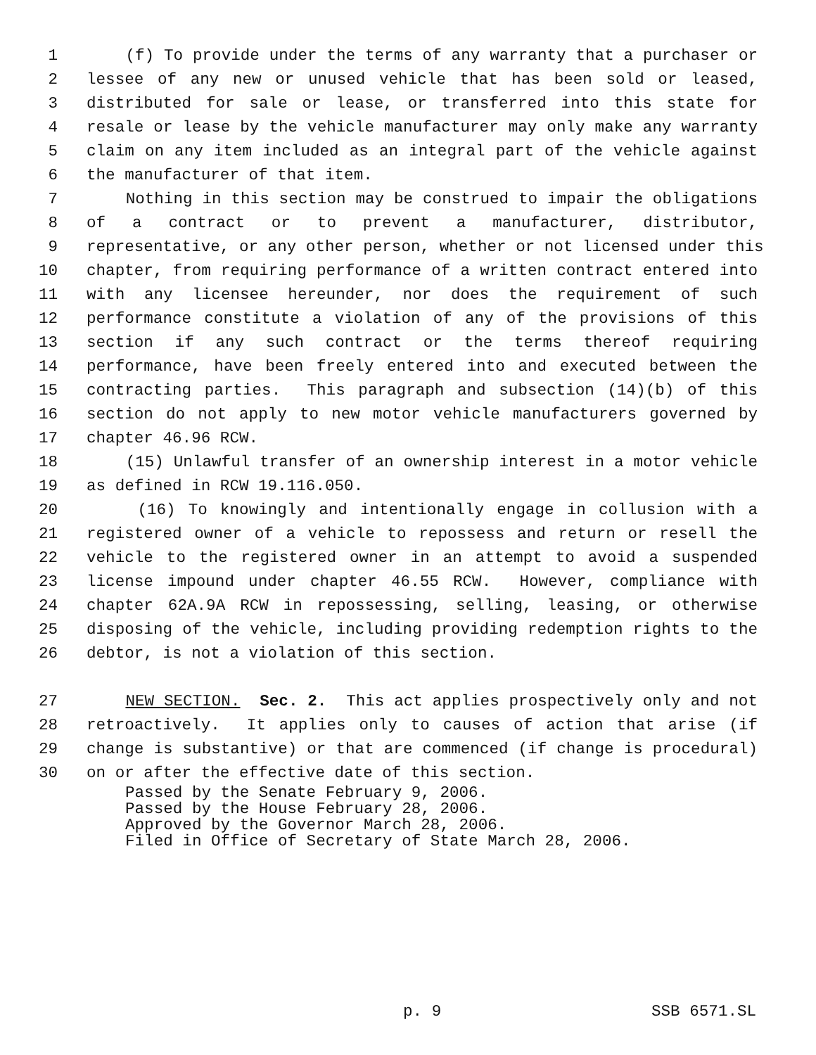1 (f) To provide under the terms of any warranty that a purchaser or
2 lessee of any new or unused vehicle that has been sold or leased,
3 distributed for sale or lease, or transferred into this state for
4 resale or lease by the vehicle manufacturer may only make any warranty
5 claim on any item included as an integral part of the vehicle against
6 the manufacturer of that item.
7 Nothing in this section may be construed to impair the obligations
8 of a contract or to prevent a manufacturer, distributor,
9 representative, or any other person, whether or not licensed under this
10 chapter, from requiring performance of a written contract entered into
11 with any licensee hereunder, nor does the requirement of such
12 performance constitute a violation of any of the provisions of this
13 section if any such contract or the terms thereof requiring
14 performance, have been freely entered into and executed between the
15 contracting parties. This paragraph and subsection (14)(b) of this
16 section do not apply to new motor vehicle manufacturers governed by
17 chapter 46.96 RCW.
18 (15) Unlawful transfer of an ownership interest in a motor vehicle
19 as defined in RCW 19.116.050.
20 (16) To knowingly and intentionally engage in collusion with a
21 registered owner of a vehicle to repossess and return or resell the
22 vehicle to the registered owner in an attempt to avoid a suspended
23 license impound under chapter 46.55 RCW. However, compliance with
24 chapter 62A.9A RCW in repossessing, selling, leasing, or otherwise
25 disposing of the vehicle, including providing redemption rights to the
26 debtor, is not a violation of this section.
27 NEW SECTION. Sec. 2. This act applies prospectively only and not
28 retroactively. It applies only to causes of action that arise (if
29 change is substantive) or that are commenced (if change is procedural)
30 on or after the effective date of this section.
Passed by the Senate February 9, 2006. Passed by the House February 28, 2006. Approved by the Governor March 28, 2006. Filed in Office of Secretary of State March 28, 2006.
p. 9 SSB 6571.SL